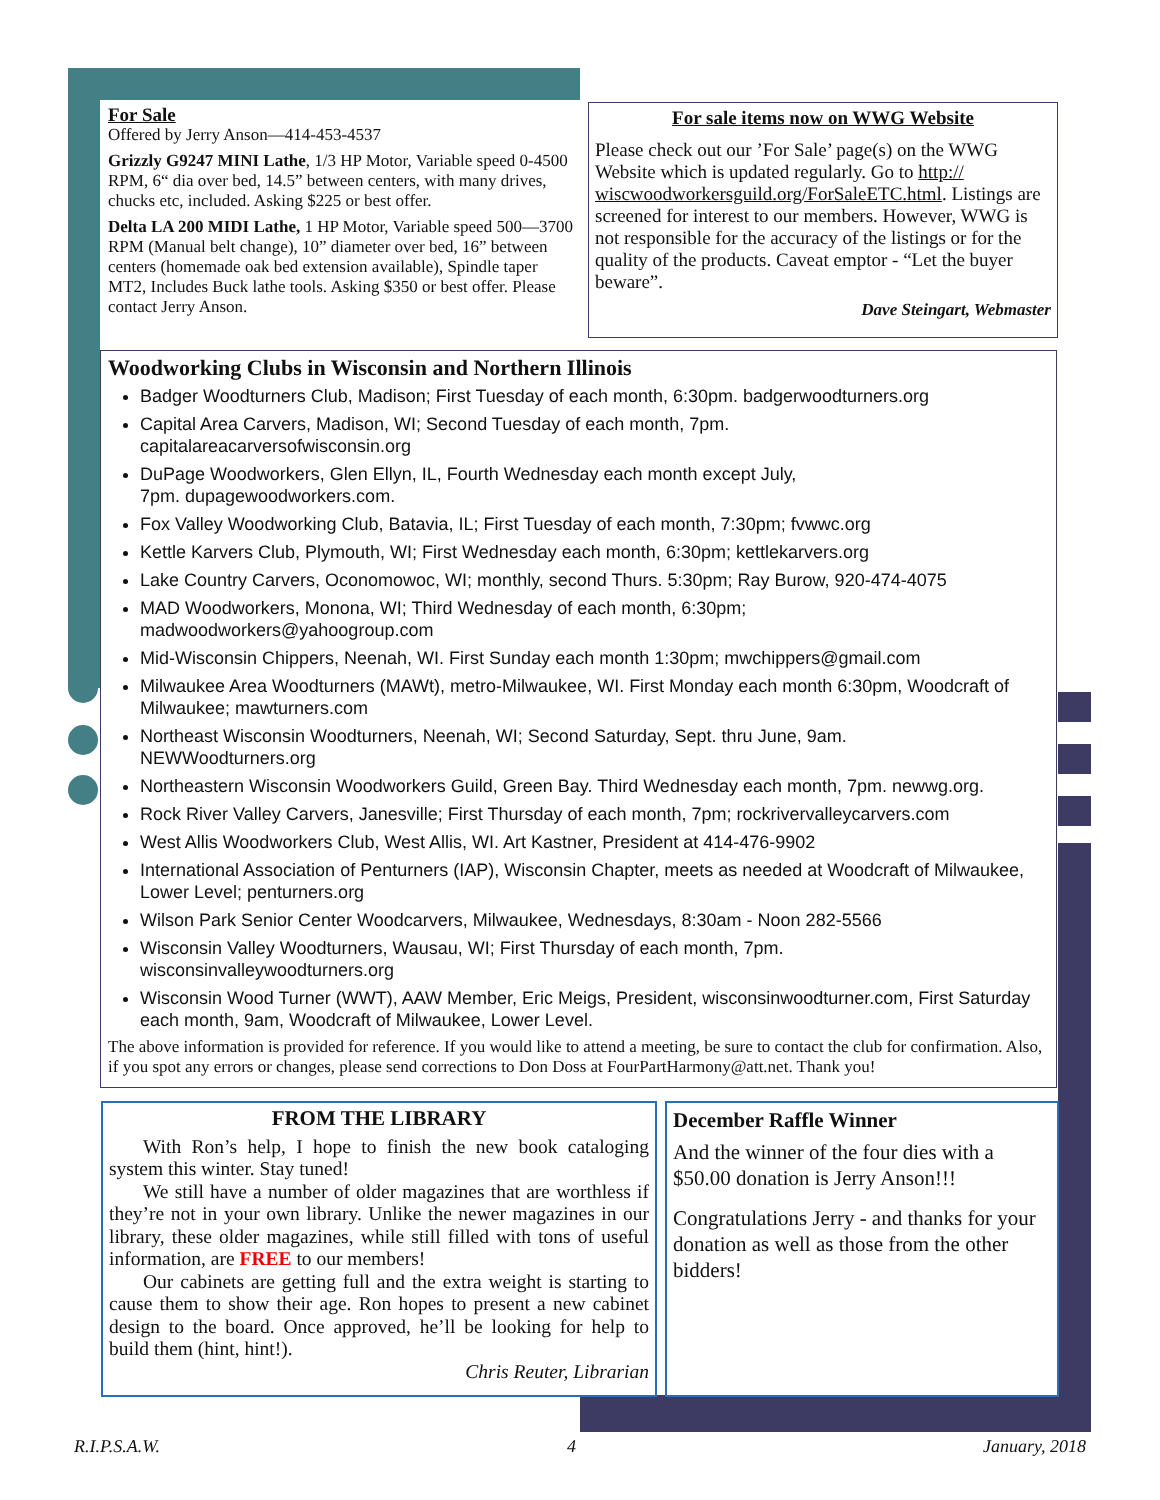For Sale
Offered by Jerry Anson—414-453-4537
Grizzly G9247 MINI Lathe, 1/3 HP Motor, Variable speed 0-4500 RPM, 6“ dia over bed, 14.5” between centers, with many drives, chucks etc, included. Asking $225 or best offer.
Delta LA 200 MIDI Lathe, 1 HP Motor, Variable speed 500—3700 RPM (Manual belt change), 10” diameter over bed, 16” between centers (homemade oak bed extension available), Spindle taper MT2, Includes Buck lathe tools. Asking $350 or best offer. Please contact Jerry Anson.
For sale items now on WWG Website
Please check out our ’For Sale’ page(s) on the WWG Website which is updated regularly. Go to http:// wiscwoodworkersguild.org/ForSaleETC.html. Listings are screened for interest to our members. However, WWG is not responsible for the accuracy of the listings or for the quality of the products. Caveat emptor - “Let the buyer beware”.
Dave Steingart, Webmaster
Woodworking Clubs in Wisconsin and Northern Illinois
Badger Woodturners Club, Madison; First Tuesday of each month, 6:30pm. badgerwoodturners.org
Capital Area Carvers, Madison, WI; Second Tuesday of each month, 7pm.
capitalareacarversofwisconsin.org
DuPage Woodworkers, Glen Ellyn, IL, Fourth Wednesday each month except July,
7pm. dupagewoodworkers.com.
Fox Valley Woodworking Club, Batavia, IL; First Tuesday of each month, 7:30pm; fvwwc.org
Kettle Karvers Club, Plymouth, WI; First Wednesday each month, 6:30pm; kettlekarvers.org
Lake Country Carvers, Oconomowoc, WI; monthly, second Thurs. 5:30pm; Ray Burow, 920-474-4075
MAD Woodworkers, Monona, WI; Third Wednesday of each month, 6:30pm;
madwoodworkers@yahoogroup.com
Mid-Wisconsin Chippers, Neenah, WI. First Sunday each month 1:30pm; mwchippers@gmail.com
Milwaukee Area Woodturners (MAWt), metro-Milwaukee, WI. First Monday each month 6:30pm, Woodcraft of Milwaukee; mawturners.com
Northeast Wisconsin Woodturners, Neenah, WI; Second Saturday, Sept. thru June, 9am.
NEWWoodturners.org
Northeastern Wisconsin Woodworkers Guild, Green Bay. Third Wednesday each month, 7pm. newwg.org.
Rock River Valley Carvers, Janesville; First Thursday of each month, 7pm; rockrivervalleycarvers.com
West Allis Woodworkers Club, West Allis, WI. Art Kastner, President at 414-476-9902
International Association of Penturners (IAP), Wisconsin Chapter, meets as needed at Woodcraft of Milwaukee, Lower Level; penturners.org
Wilson Park Senior Center Woodcarvers, Milwaukee, Wednesdays, 8:30am - Noon 282-5566
Wisconsin Valley Woodturners, Wausau, WI; First Thursday of each month, 7pm.
wisconsinvalleywoodturners.org
Wisconsin Wood Turner (WWT), AAW Member, Eric Meigs, President, wisconsinwoodturner.com, First Saturday each month, 9am, Woodcraft of Milwaukee, Lower Level.
The above information is provided for reference. If you would like to attend a meeting, be sure to contact the club for confirmation. Also, if you spot any errors or changes, please send corrections to Don Doss at FourPartHarmony@att.net. Thank you!
FROM THE LIBRARY
With Ron’s help, I hope to finish the new book cataloging system this winter. Stay tuned!
We still have a number of older magazines that are worthless if they’re not in your own library. Unlike the newer magazines in our library, these older magazines, while still filled with tons of useful information, are FREE to our members!
Our cabinets are getting full and the extra weight is starting to cause them to show their age. Ron hopes to present a new cabinet design to the board. Once approved, he’ll be looking for help to build them (hint, hint!).
Chris Reuter, Librarian
December Raffle Winner
And the winner of the four dies with a $50.00 donation is Jerry Anson!!!
Congratulations Jerry - and thanks for your donation as well as those from the other bidders!
R.I.P.S.A.W. 4 January, 2018